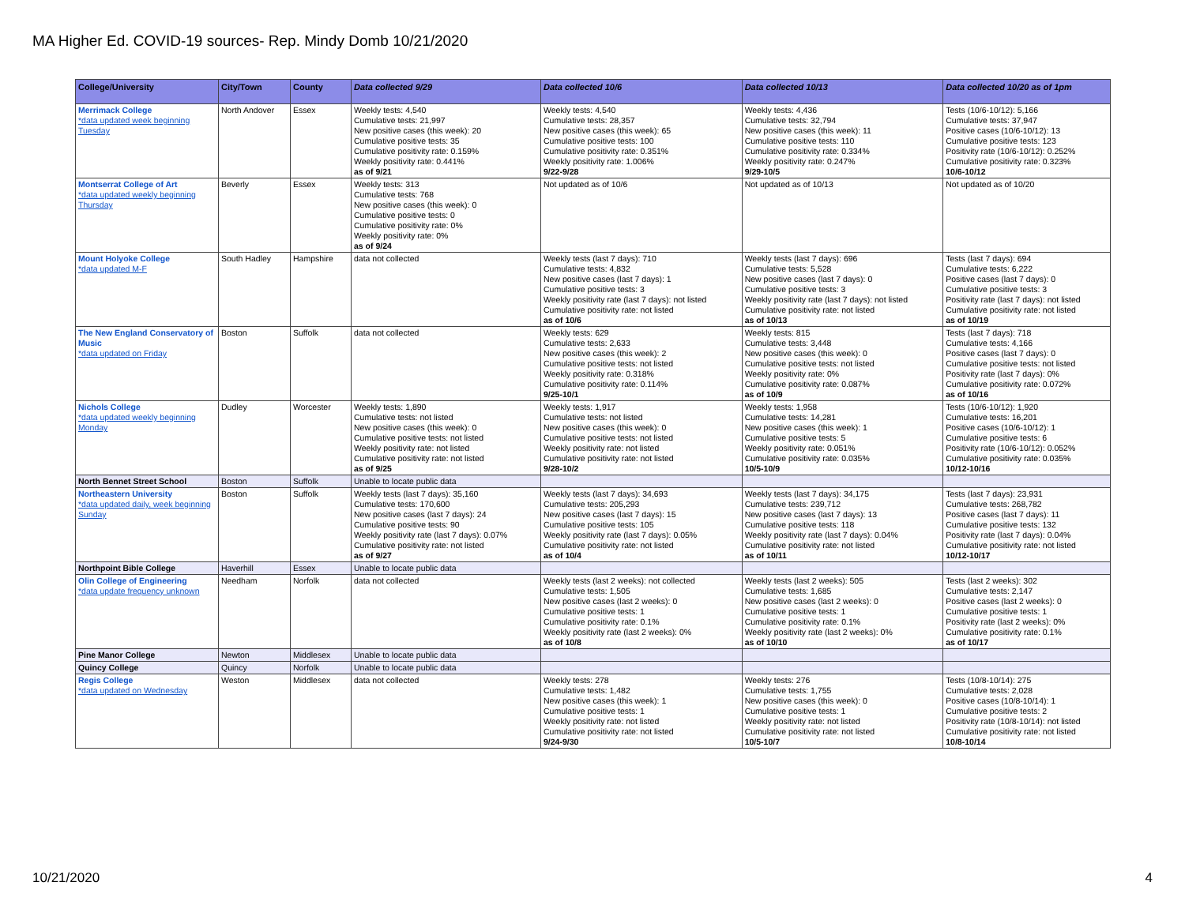MA Higher Ed. COVID-19 sources- Rep. Mindy Domb 10/21/2020
| College/University | City/Town | County | Data collected 9/29 | Data collected 10/6 | Data collected 10/13 | Data collected 10/20 as of 1pm |
| --- | --- | --- | --- | --- | --- | --- |
| Merrimack College *data updated week beginning Tuesday | North Andover | Essex | Weekly tests: 4,540 Cumulative tests: 21,997 New positive cases (this week): 20 Cumulative positive tests: 35 Cumulative positivity rate: 0.159% Weekly positivity rate: 0.441% as of 9/21 | Weekly tests: 4,540 Cumulative tests: 28,357 New positive cases (this week): 65 Cumulative positive tests: 100 Cumulative positivity rate: 0.351% Weekly positivity rate: 1.006% 9/22-9/28 | Weekly tests: 4,436 Cumulative tests: 32,794 New positive cases (this week): 11 Cumulative positive tests: 110 Cumulative positivity rate: 0.334% Weekly positivity rate: 0.247% 9/29-10/5 | Tests (10/6-10/12): 5,166 Cumulative tests: 37,947 Positive cases (10/6-10/12): 13 Cumulative positive tests: 123 Positivity rate (10/6-10/12): 0.252% Cumulative positivity rate: 0.323% 10/6-10/12 |
| Montserrat College of Art *data updated weekly beginning Thursday | Beverly | Essex | Weekly tests: 313 Cumulative tests: 768 New positive cases (this week): 0 Cumulative positive tests: 0 Cumulative positivity rate: 0% Weekly positivity rate: 0% as of 9/24 | Not updated as of 10/6 | Not updated as of 10/13 | Not updated as of 10/20 |
| Mount Holyoke College *data updated M-F | South Hadley | Hampshire | data not collected | Weekly tests (last 7 days): 710 Cumulative tests: 4,832 New positive cases (last 7 days): 1 Cumulative positive tests: 3 Weekly positivity rate (last 7 days): not listed Cumulative positivity rate: not listed as of 10/6 | Weekly tests (last 7 days): 696 Cumulative tests: 5,528 New positive cases (last 7 days): 0 Cumulative positive tests: 3 Weekly positivity rate (last 7 days): not listed Cumulative positivity rate: not listed as of 10/13 | Tests (last 7 days): 694 Cumulative tests: 6,222 Positive cases (last 7 days): 0 Cumulative positive tests: 3 Positivity rate (last 7 days): not listed Cumulative positivity rate: not listed as of 10/19 |
| The New England Conservatory of Music *data updated on Friday | Boston | Suffolk | data not collected | Weekly tests: 629 Cumulative tests: 2,633 New positive cases (this week): 2 Cumulative positive tests: not listed Weekly positivity rate: 0.318% Cumulative positivity rate: 0.114% 9/25-10/1 | Weekly tests: 815 Cumulative tests: 3,448 New positive cases (this week): 0 Cumulative positive tests: not listed Weekly positivity rate: 0% Cumulative positivity rate: 0.087% as of 10/9 | Tests (last 7 days): 718 Cumulative tests: 4,166 Positive cases (last 7 days): 0 Cumulative positive tests: not listed Positivity rate (last 7 days): 0% Cumulative positivity rate: 0.072% as of 10/16 |
| Nichols College *data updated weekly beginning Monday | Dudley | Worcester | Weekly tests: 1,890 Cumulative tests: not listed New positive cases (this week): 0 Cumulative positive tests: not listed Weekly positivity rate: not listed Cumulative positivity rate: not listed as of 9/25 | Weekly tests: 1,917 Cumulative tests: not listed New positive cases (this week): 0 Cumulative positive tests: not listed Weekly positivity rate: not listed Cumulative positivity rate: not listed 9/28-10/2 | Weekly tests: 1,958 Cumulative tests: 14,281 New positive cases (this week): 1 Cumulative positive tests: 5 Weekly positivity rate: 0.051% Cumulative positivity rate: 0.035% 10/5-10/9 | Tests (10/6-10/12): 1,920 Cumulative tests: 16,201 Positive cases (10/6-10/12): 1 Cumulative positive tests: 6 Positivity rate (10/6-10/12): 0.052% Cumulative positivity rate: 0.035% 10/12-10/16 |
| North Bennet Street School | Boston | Suffolk | Unable to locate public data | | | |
| Northeastern University *data updated daily, week beginning Sunday | Boston | Suffolk | Weekly tests (last 7 days): 35,160 Cumulative tests: 170,600 New positive cases (last 7 days): 24 Cumulative positive tests: 90 Weekly positivity rate (last 7 days): 0.07% Cumulative positivity rate: not listed as of 9/27 | Weekly tests (last 7 days): 34,693 Cumulative tests: 205,293 New positive cases (last 7 days): 15 Cumulative positive tests: 105 Weekly positivity rate (last 7 days): 0.05% Cumulative positivity rate: not listed as of 10/4 | Weekly tests (last 7 days): 34,175 Cumulative tests: 239,712 New positive cases (last 7 days): 13 Cumulative positive tests: 118 Weekly positivity rate (last 7 days): 0.04% Cumulative positivity rate: not listed as of 10/11 | Tests (last 7 days): 23,931 Cumulative tests: 268,782 Positive cases (last 7 days): 11 Cumulative positive tests: 132 Positivity rate (last 7 days): 0.04% Cumulative positivity rate: not listed 10/12-10/17 |
| Northpoint Bible College | Haverhill | Essex | Unable to locate public data | | | |
| Olin College of Engineering *data update frequency unknown | Needham | Norfolk | data not collected | Weekly tests (last 2 weeks): not collected Cumulative tests: 1,505 New positive cases (last 2 weeks): 0 Cumulative positive tests: 1 Cumulative positivity rate: 0.1% Weekly positivity rate (last 2 weeks): 0% as of 10/8 | Weekly tests (last 2 weeks): 505 Cumulative tests: 1,685 New positive cases (last 2 weeks): 0 Cumulative positive tests: 1 Cumulative positivity rate: 0.1% Weekly positivity rate (last 2 weeks): 0% as of 10/10 | Tests (last 2 weeks): 302 Cumulative tests: 2,147 Positive cases (last 2 weeks): 0 Cumulative positive tests: 1 Positivity rate (last 2 weeks): 0% Cumulative positivity rate: 0.1% as of 10/17 |
| Pine Manor College | Newton | Middlesex | Unable to locate public data | | | |
| Quincy College | Quincy | Norfolk | Unable to locate public data | | | |
| Regis College *data updated on Wednesday | Weston | Middlesex | data not collected | Weekly tests: 278 Cumulative tests: 1,482 New positive cases (this week): 1 Cumulative positive tests: 1 Weekly positivity rate: not listed Cumulative positivity rate: not listed 9/24-9/30 | Weekly tests: 276 Cumulative tests: 1,755 New positive cases (this week): 0 Cumulative positive tests: 1 Weekly positivity rate: not listed Cumulative positivity rate: not listed 10/5-10/7 | Tests (10/8-10/14): 275 Cumulative tests: 2,028 Positive cases (10/8-10/14): 1 Cumulative positive tests: 2 Positivity rate (10/8-10/14): not listed Cumulative positivity rate: not listed 10/8-10/14 |
10/21/2020 4